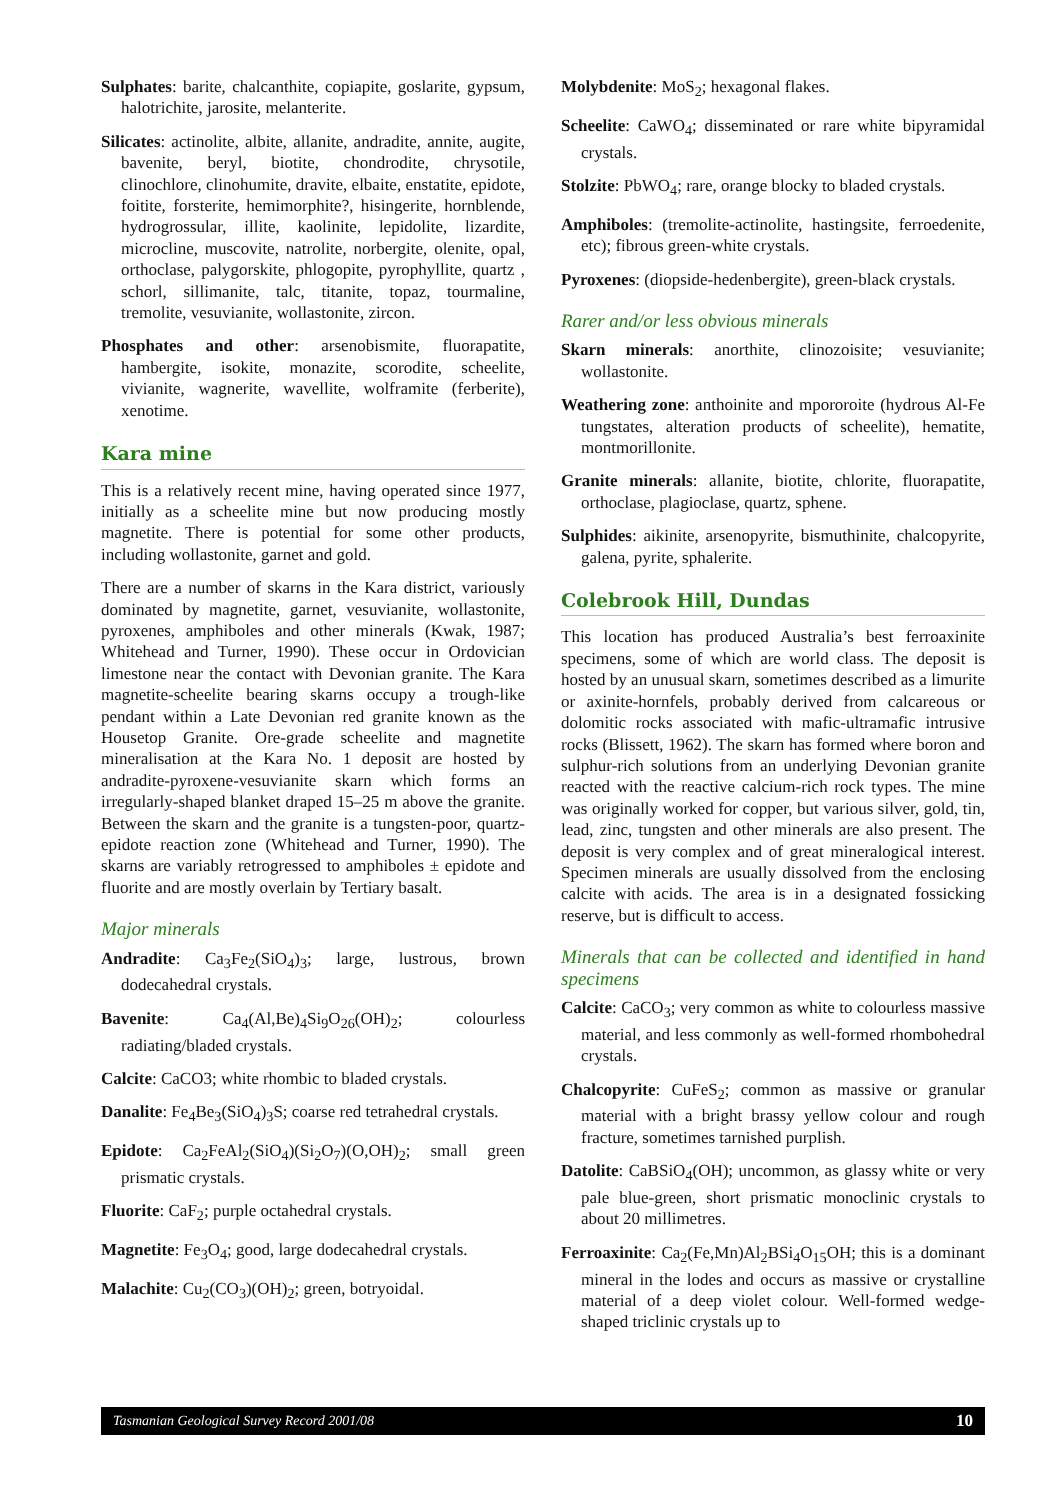Sulphates: barite, chalcanthite, copiapite, goslarite, gypsum, halotrichite, jarosite, melanterite.
Silicates: actinolite, albite, allanite, andradite, annite, augite, bavenite, beryl, biotite, chondrodite, chrysotile, clinochlore, clinohumite, dravite, elbaite, enstatite, epidote, foitite, forsterite, hemimorphite?, hisingerite, hornblende, hydrogrossular, illite, kaolinite, lepidolite, lizardite, microcline, muscovite, natrolite, norbergite, olenite, opal, orthoclase, palygorskite, phlogopite, pyrophyllite, quartz , schorl, sillimanite, talc, titanite, topaz, tourmaline, tremolite, vesuvianite, wollastonite, zircon.
Phosphates and other: arsenobismite, fluorapatite, hambergite, isokite, monazite, scorodite, scheelite, vivianite, wagnerite, wavellite, wolframite (ferberite), xenotime.
Kara mine
This is a relatively recent mine, having operated since 1977, initially as a scheelite mine but now producing mostly magnetite. There is potential for some other products, including wollastonite, garnet and gold.
There are a number of skarns in the Kara district, variously dominated by magnetite, garnet, vesuvianite, wollastonite, pyroxenes, amphiboles and other minerals (Kwak, 1987; Whitehead and Turner, 1990). These occur in Ordovician limestone near the contact with Devonian granite. The Kara magnetite-scheelite bearing skarns occupy a trough-like pendant within a Late Devonian red granite known as the Housetop Granite. Ore-grade scheelite and magnetite mineralisation at the Kara No. 1 deposit are hosted by andradite-pyroxene-vesuvianite skarn which forms an irregularly-shaped blanket draped 15–25 m above the granite. Between the skarn and the granite is a tungsten-poor, quartz-epidote reaction zone (Whitehead and Turner, 1990). The skarns are variably retrogressed to amphiboles ± epidote and fluorite and are mostly overlain by Tertiary basalt.
Major minerals
Andradite: Ca<sub>3</sub>Fe<sub>2</sub>(SiO<sub>4</sub>)<sub>3</sub>; large, lustrous, brown dodecahedral crystals.
Bavenite: Ca<sub>4</sub>(Al,Be)<sub>4</sub>Si<sub>9</sub>O<sub>26</sub>(OH)<sub>2</sub>; colourless radiating/bladed crystals.
Calcite: CaCO3; white rhombic to bladed crystals.
Danalite: Fe<sub>4</sub>Be<sub>3</sub>(SiO<sub>4</sub>)<sub>3</sub>S; coarse red tetrahedral crystals.
Epidote: Ca<sub>2</sub>FeAl<sub>2</sub>(SiO<sub>4</sub>)(Si<sub>2</sub>O<sub>7</sub>)(O,OH)<sub>2</sub>; small green prismatic crystals.
Fluorite: CaF<sub>2</sub>; purple octahedral crystals.
Magnetite: Fe<sub>3</sub>O<sub>4</sub>; good, large dodecahedral crystals.
Malachite: Cu<sub>2</sub>(CO<sub>3</sub>)(OH)<sub>2</sub>; green, botryoidal.
Molybdenite: MoS<sub>2</sub>; hexagonal flakes.
Scheelite: CaWO<sub>4</sub>; disseminated or rare white bipyramidal crystals.
Stolzite: PbWO<sub>4</sub>; rare, orange blocky to bladed crystals.
Amphiboles: (tremolite-actinolite, hastingsite, ferroedenite, etc); fibrous green-white crystals.
Pyroxenes: (diopside-hedenbergite), green-black crystals.
Rarer and/or less obvious minerals
Skarn minerals: anorthite, clinozoisite; vesuvianite; wollastonite.
Weathering zone: anthoinite and mpororoite (hydrous Al-Fe tungstates, alteration products of scheelite), hematite, montmorillonite.
Granite minerals: allanite, biotite, chlorite, fluorapatite, orthoclase, plagioclase, quartz, sphene.
Sulphides: aikinite, arsenopyrite, bismuthinite, chalcopyrite, galena, pyrite, sphalerite.
Colebrook Hill, Dundas
This location has produced Australia’s best ferroaxinite specimens, some of which are world class. The deposit is hosted by an unusual skarn, sometimes described as a limurite or axinite-hornfels, probably derived from calcareous or dolomitic rocks associated with mafic-ultramafic intrusive rocks (Blissett, 1962). The skarn has formed where boron and sulphur-rich solutions from an underlying Devonian granite reacted with the reactive calcium-rich rock types. The mine was originally worked for copper, but various silver, gold, tin, lead, zinc, tungsten and other minerals are also present. The deposit is very complex and of great mineralogical interest. Specimen minerals are usually dissolved from the enclosing calcite with acids. The area is in a designated fossicking reserve, but is difficult to access.
Minerals that can be collected and identified in hand specimens
Calcite: CaCO<sub>3</sub>; very common as white to colourless massive material, and less commonly as well-formed rhombohedral crystals.
Chalcopyrite: CuFeS<sub>2</sub>; common as massive or granular material with a bright brassy yellow colour and rough fracture, sometimes tarnished purplish.
Datolite: CaBSiO<sub>4</sub>(OH); uncommon, as glassy white or very pale blue-green, short prismatic monoclinic crystals to about 20 millimetres.
Ferroaxinite: Ca<sub>2</sub>(Fe,Mn)Al<sub>2</sub>BSi<sub>4</sub>O<sub>15</sub>OH; this is a dominant mineral in the lodes and occurs as massive or crystalline material of a deep violet colour. Well-formed wedge-shaped triclinic crystals up to
Tasmanian Geological Survey Record 2001/08 10